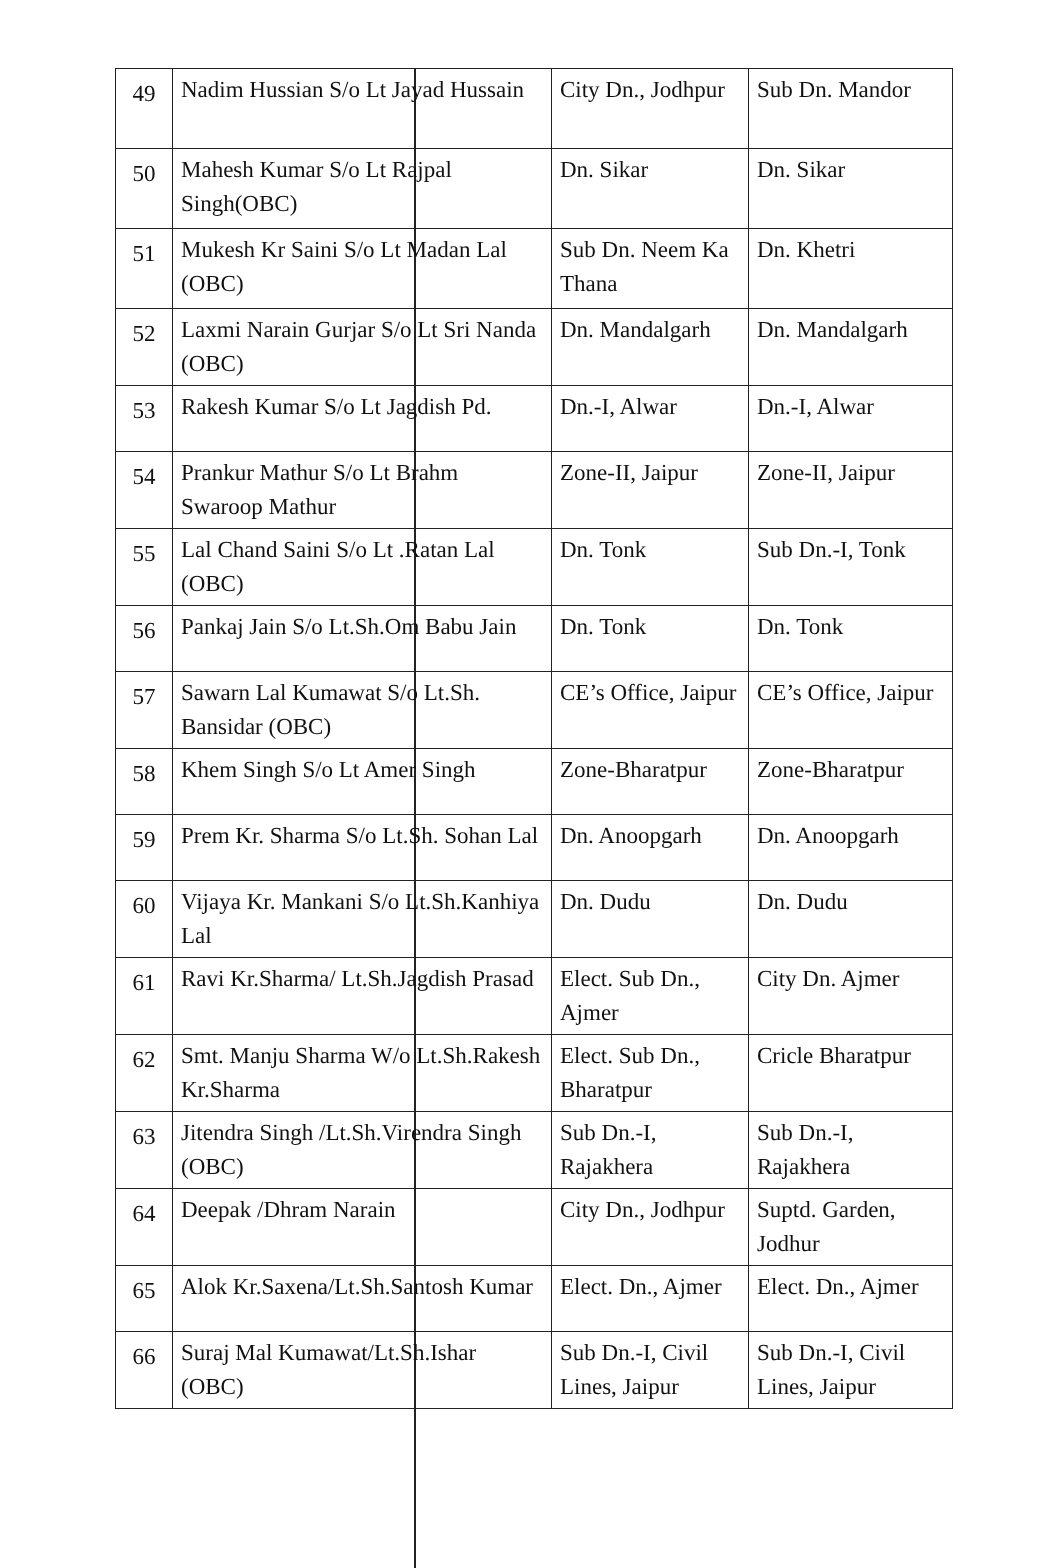| 49 | Nadim Hussian S/o Lt Jayad Hussain | City Dn., Jodhpur | Sub Dn. Mandor |
| 50 | Mahesh Kumar S/o Lt Rajpal Singh(OBC) | Dn. Sikar | Dn. Sikar |
| 51 | Mukesh Kr Saini S/o Lt Madan Lal (OBC) | Sub Dn. Neem Ka Thana | Dn. Khetri |
| 52 | Laxmi Narain Gurjar S/o Lt Sri Nanda (OBC) | Dn. Mandalgarh | Dn. Mandalgarh |
| 53 | Rakesh Kumar S/o Lt Jagdish Pd. | Dn.-I, Alwar | Dn.-I, Alwar |
| 54 | Prankur Mathur S/o Lt Brahm Swaroop Mathur | Zone-II, Jaipur | Zone-II, Jaipur |
| 55 | Lal Chand Saini S/o Lt .Ratan Lal (OBC) | Dn. Tonk | Sub Dn.-I, Tonk |
| 56 | Pankaj Jain S/o Lt.Sh.Om Babu Jain | Dn. Tonk | Dn. Tonk |
| 57 | Sawarn Lal Kumawat S/o Lt.Sh. Bansidar (OBC) | CE’s Office, Jaipur | CE’s Office, Jaipur |
| 58 | Khem Singh S/o Lt Amer Singh | Zone-Bharatpur | Zone-Bharatpur |
| 59 | Prem Kr. Sharma S/o Lt.Sh. Sohan Lal | Dn. Anoopgarh | Dn. Anoopgarh |
| 60 | Vijaya Kr. Mankani S/o Lt.Sh.Kanhiya Lal | Dn. Dudu | Dn. Dudu |
| 61 | Ravi Kr.Sharma/ Lt.Sh.Jagdish Prasad | Elect. Sub Dn., Ajmer | City Dn. Ajmer |
| 62 | Smt. Manju Sharma W/o Lt.Sh.Rakesh Kr.Sharma | Elect. Sub Dn., Bharatpur | Cricle Bharatpur |
| 63 | Jitendra Singh /Lt.Sh.Virendra Singh (OBC) | Sub Dn.-I, Rajakhera | Sub Dn.-I, Rajakhera |
| 64 | Deepak /Dhram Narain | City Dn., Jodhpur | Suptd. Garden, Jodhur |
| 65 | Alok Kr.Saxena/Lt.Sh.Santosh Kumar | Elect. Dn., Ajmer | Elect. Dn., Ajmer |
| 66 | Suraj Mal Kumawat/Lt.Sh.Ishar (OBC) | Sub Dn.-I, Civil Lines, Jaipur | Sub Dn.-I, Civil Lines, Jaipur |